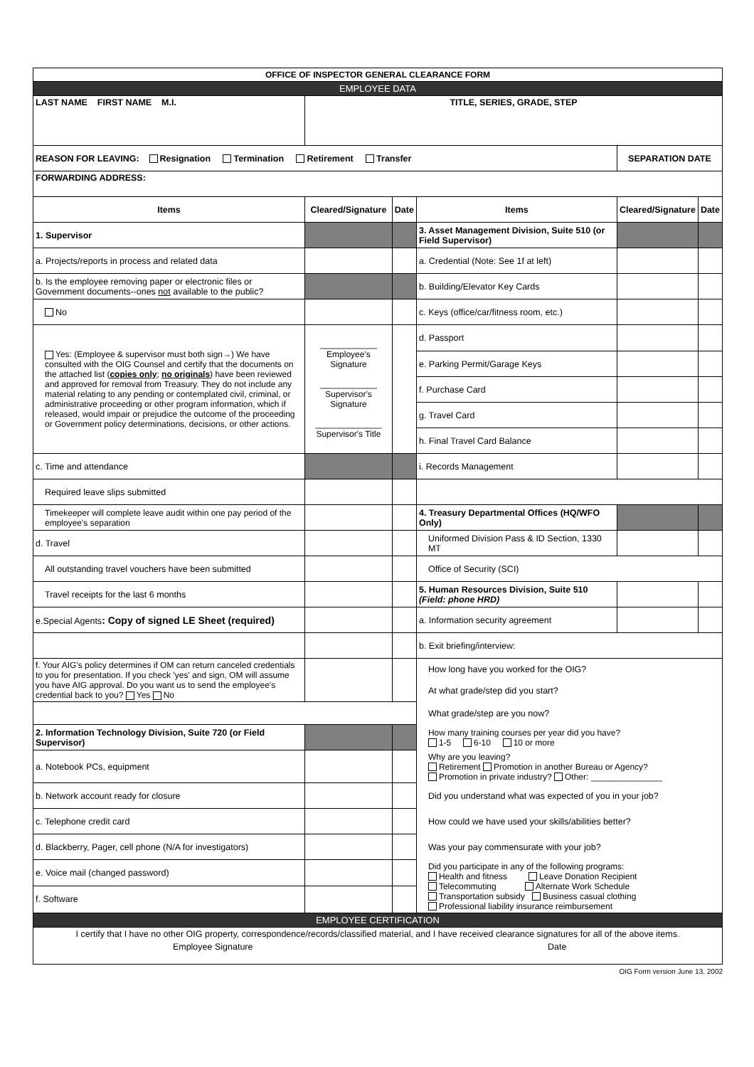| OFFICE OF INSPECTOR GENERAL CLEARANCE FORM | | | | | |
| --- | --- | --- | --- | --- | --- |
| EMPLOYEE DATA | | | | | |
| LAST NAME FIRST NAME M.I. | TITLE, SERIES, GRADE, STEP | | | | |
| REASON FOR LEAVING: Resignation Termination Retirement Transfer | | | | SEPARATION DATE | |
| FORWARDING ADDRESS: | | | | | |
| Items | Cleared/Signature | Date | Items | Cleared/Signature | Date |
| 1. Supervisor | | | 3. Asset Management Division, Suite 510 (or Field Supervisor) | | |
| a. Projects/reports in process and related data | | | a. Credential (Note: See 1f at left) | | |
| b. Is the employee removing paper or electronic files or Government documents--ones not available to the public? | | | b. Building/Elevator Key Cards | | |
| No | | | c. Keys (office/car/fitness room, etc.) | | |
| Yes: (Employee & supervisor must both sign→) We have consulted with the OIG Counsel and certify that the documents on the attached list ( copies only ; no originals ) have been reviewed and approved for removal from Treasury. They do not include any material relating to any pending or contemplated civil, criminal, or administrative proceeding or other program information, which if released, would impair or prejudice the outcome of the proceeding or Government policy determinations, decisions, or other actions. | ____________ Employee's Signature ____________ Supervisor's Signature ______________ Supervisor's Title | | d. Passport | | |
| | | | e. Parking Permit/Garage Keys | | |
| | | | f. Purchase Card | | |
| | | | g. Travel Card | | |
| | | | h. Final Travel Card Balance | | |
| c. Time and attendance | | | i. Records Management | | |
| Required leave slips submitted | | | | | |
| Timekeeper will complete leave audit within one pay period of the employee's separation | | | 4. Treasury Departmental Offices (HQ/WFO Only) | | |
| d. Travel | | | Uniformed Division Pass & ID Section, 1330 MT | | |
| All outstanding travel vouchers have been submitted | | | Office of Security (SCI) | | |
| Travel receipts for the last 6 months | | | 5. Human Resources Division, Suite 510 (Field: phone HRD) | | |
| e.Special Agents : Copy of signed LE Sheet (required) | | | a. Information security agreement | | |
| | | | b. Exit briefing/interview: | | |
| f. Your AIG's policy determines if OM can return canceled credentials to you for presentation. If you check 'yes' and sign, OM will assume you have AIG approval. Do you want us to send the employee's credential back to you? Yes No | | | How long have you worked for the OIG? | | |
| | | | At what grade/step did you start? | | |
| | | | What grade/step are you now? | | |
| 2. Information Technology Division, Suite 720 (or Field Supervisor) | | | How many training courses per year did you have? 1-5 6-10 10 or more | | |
| a. Notebook PCs, equipment | | | Why are you leaving? Retirement Promotion in another Bureau or Agency? Promotion in private industry? Other: _______________ | | |
| b. Network account ready for closure | | | Did you understand what was expected of you in your job? | | |
| c. Telephone credit card | | | How could we have used your skills/abilities better? | | |
| d. Blackberry, Pager, cell phone (N/A for investigators) | | | Was your pay commensurate with your job? | | |
| e. Voice mail (changed password) | | | Did you participate in any of the following programs: Health and fitness Leave Donation Recipient Telecommuting Alternate Work Schedule Transportation subsidy Business casual clothing Professional liability insurance reimbursement | | |
| f. Software | | | | | |
| EMPLOYEE CERTIFICATION | | | | | |
| I certify that I have no other OIG property, correspondence/records/classified material, and I have received clearance signatures for all of the above items. | | | | | |
| Employee Signature | | Date | | | |
OIG Form version June 13, 2002